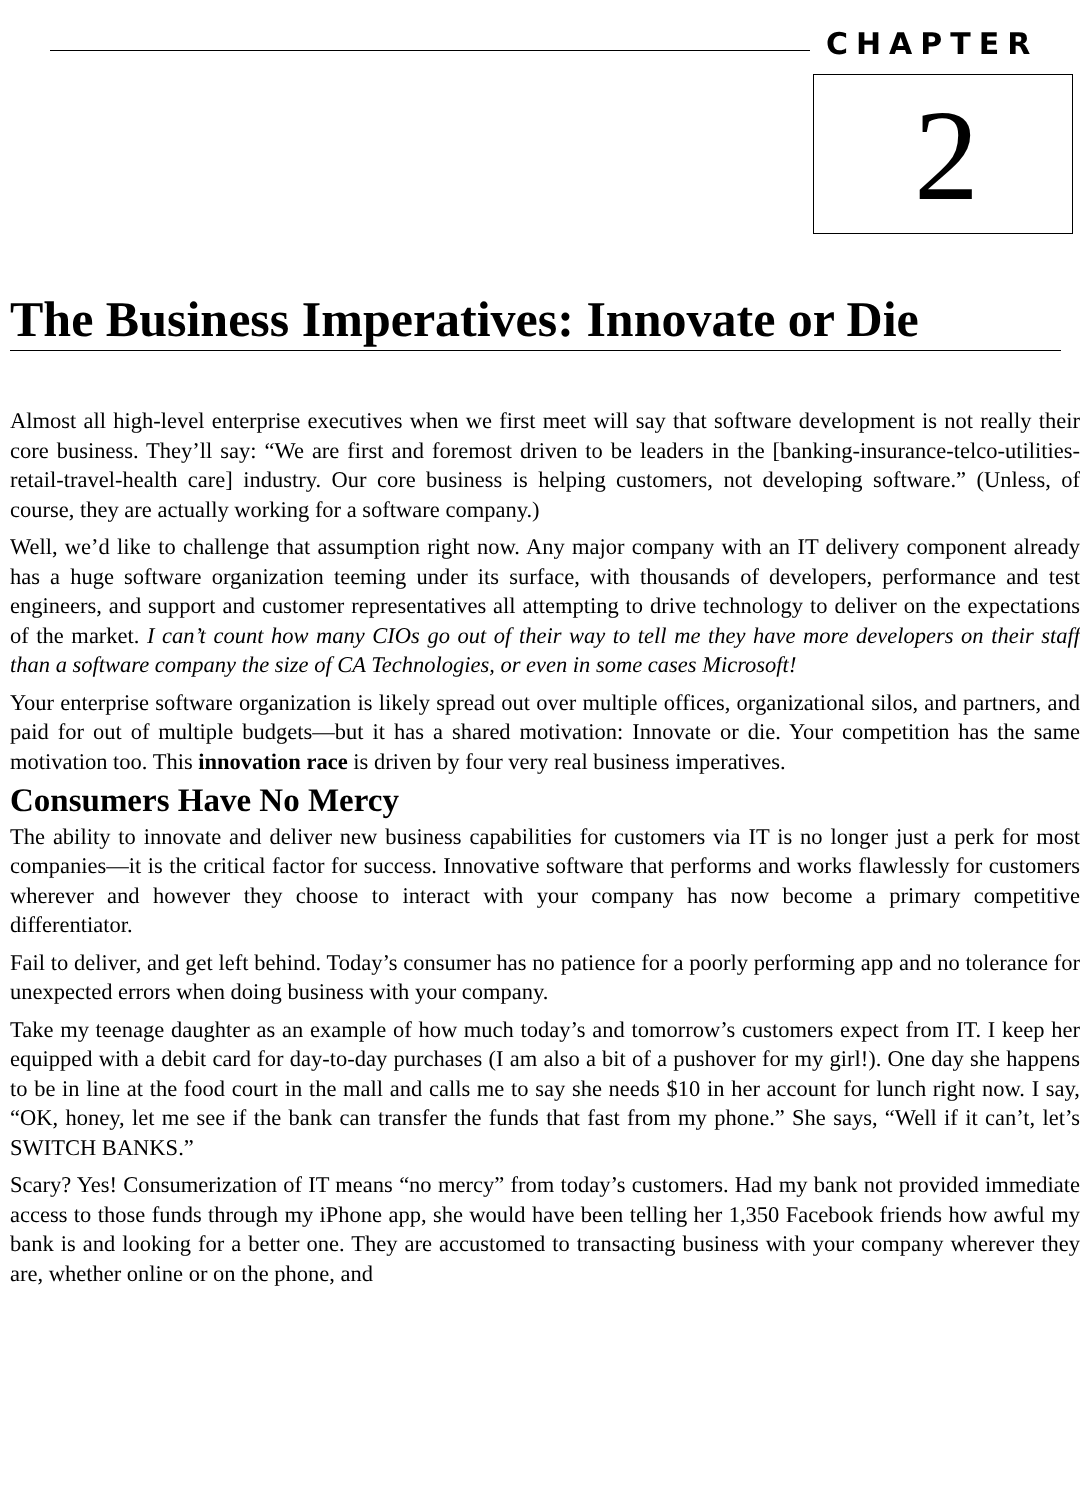CHAPTER
2
The Business Imperatives: Innovate or Die
Almost all high-level enterprise executives when we first meet will say that software development is not really their core business. They’ll say: “We are first and foremost driven to be leaders in the [banking-insurance-telco-utilities-retail-travel-health care] industry. Our core business is helping customers, not developing software.” (Unless, of course, they are actually working for a software company.)
Well, we’d like to challenge that assumption right now. Any major company with an IT delivery component already has a huge software organization teeming under its surface, with thousands of developers, performance and test engineers, and support and customer representatives all attempting to drive technology to deliver on the expectations of the market. I can’t count how many CIOs go out of their way to tell me they have more developers on their staff than a software company the size of CA Technologies, or even in some cases Microsoft!
Your enterprise software organization is likely spread out over multiple offices, organizational silos, and partners, and paid for out of multiple budgets—but it has a shared motivation: Innovate or die. Your competition has the same motivation too. This innovation race is driven by four very real business imperatives.
Consumers Have No Mercy
The ability to innovate and deliver new business capabilities for customers via IT is no longer just a perk for most companies—it is the critical factor for success. Innovative software that performs and works flawlessly for customers wherever and however they choose to interact with your company has now become a primary competitive differentiator.
Fail to deliver, and get left behind. Today’s consumer has no patience for a poorly performing app and no tolerance for unexpected errors when doing business with your company.
Take my teenage daughter as an example of how much today’s and tomorrow’s customers expect from IT. I keep her equipped with a debit card for day-to-day purchases (I am also a bit of a pushover for my girl!). One day she happens to be in line at the food court in the mall and calls me to say she needs $10 in her account for lunch right now. I say, “OK, honey, let me see if the bank can transfer the funds that fast from my phone.” She says, “Well if it can’t, let’s SWITCH BANKS.”
Scary? Yes! Consumerization of IT means “no mercy” from today’s customers. Had my bank not provided immediate access to those funds through my iPhone app, she would have been telling her 1,350 Facebook friends how awful my bank is and looking for a better one. They are accustomed to transacting business with your company wherever they are, whether online or on the phone, and